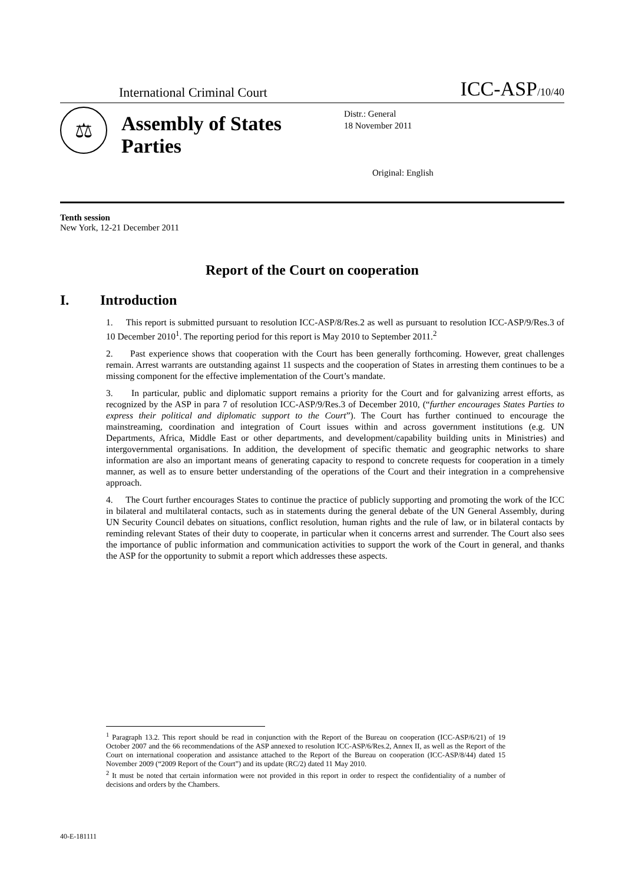International Criminal Court
ICC-ASP/10/40
⚖
Assembly of States Parties
Distr.: General
18 November 2011
Original: English
Tenth session
New York, 12-21 December 2011
Report of the Court on cooperation
I. Introduction
1. This report is submitted pursuant to resolution ICC-ASP/8/Res.2 as well as pursuant to resolution ICC-ASP/9/Res.3 of 10 December 2010<sup>1</sup>. The reporting period for this report is May 2010 to September 2011.<sup>2</sup>
2. Past experience shows that cooperation with the Court has been generally forthcoming. However, great challenges remain. Arrest warrants are outstanding against 11 suspects and the cooperation of States in arresting them continues to be a missing component for the effective implementation of the Court’s mandate.
3. In particular, public and diplomatic support remains a priority for the Court and for galvanizing arrest efforts, as recognized by the ASP in para 7 of resolution ICC-ASP/9/Res.3 of December 2010, (“further encourages States Parties to express their political and diplomatic support to the Court”). The Court has further continued to encourage the mainstreaming, coordination and integration of Court issues within and across government institutions (e.g. UN Departments, Africa, Middle East or other departments, and development/capability building units in Ministries) and intergovernmental organisations. In addition, the development of specific thematic and geographic networks to share information are also an important means of generating capacity to respond to concrete requests for cooperation in a timely manner, as well as to ensure better understanding of the operations of the Court and their integration in a comprehensive approach.
4. The Court further encourages States to continue the practice of publicly supporting and promoting the work of the ICC in bilateral and multilateral contacts, such as in statements during the general debate of the UN General Assembly, during UN Security Council debates on situations, conflict resolution, human rights and the rule of law, or in bilateral contacts by reminding relevant States of their duty to cooperate, in particular when it concerns arrest and surrender. The Court also sees the importance of public information and communication activities to support the work of the Court in general, and thanks the ASP for the opportunity to submit a report which addresses these aspects.
<sup>1</sup> Paragraph 13.2. This report should be read in conjunction with the Report of the Bureau on cooperation (ICC-ASP/6/21) of 19 October 2007 and the 66 recommendations of the ASP annexed to resolution ICC-ASP/6/Res.2, Annex II, as well as the Report of the Court on international cooperation and assistance attached to the Report of the Bureau on cooperation (ICC-ASP/8/44) dated 15 November 2009 (“2009 Report of the Court”) and its update (RC/2) dated 11 May 2010.
<sup>2</sup> It must be noted that certain information were not provided in this report in order to respect the confidentiality of a number of decisions and orders by the Chambers.
40-E-181111